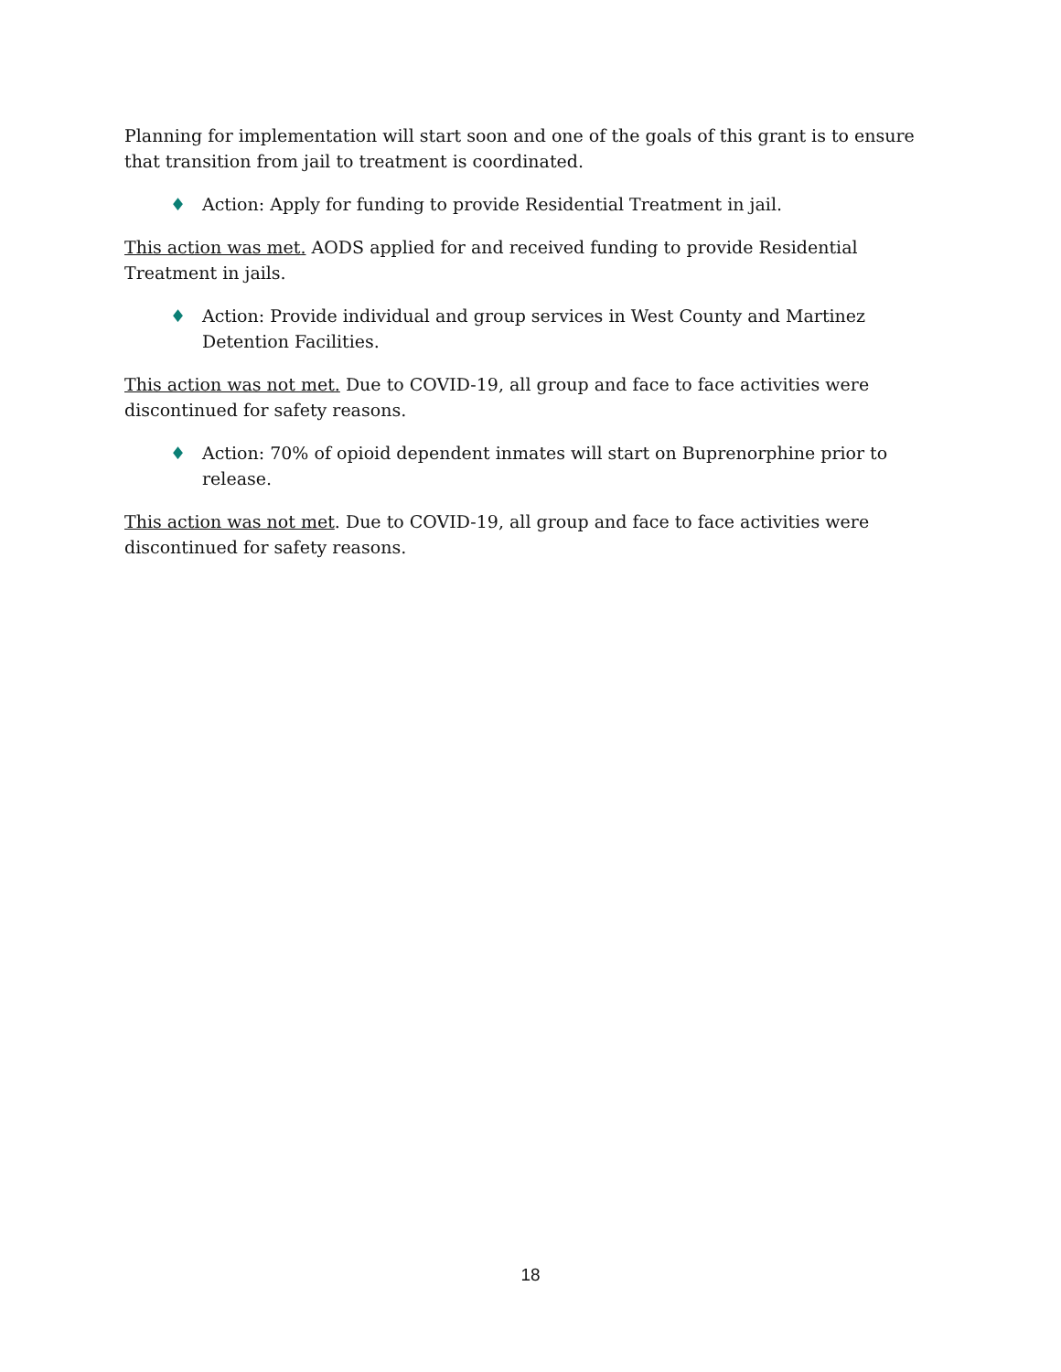Planning for implementation will start soon and one of the goals of this grant is to ensure that transition from jail to treatment is coordinated.
♦ Action: Apply for funding to provide Residential Treatment in jail.
This action was met. AODS applied for and received funding to provide Residential Treatment in jails.
♦ Action: Provide individual and group services in West County and Martinez Detention Facilities.
This action was not met. Due to COVID-19, all group and face to face activities were discontinued for safety reasons.
♦ Action: 70% of opioid dependent inmates will start on Buprenorphine prior to release.
This action was not met. Due to COVID-19, all group and face to face activities were discontinued for safety reasons.
18